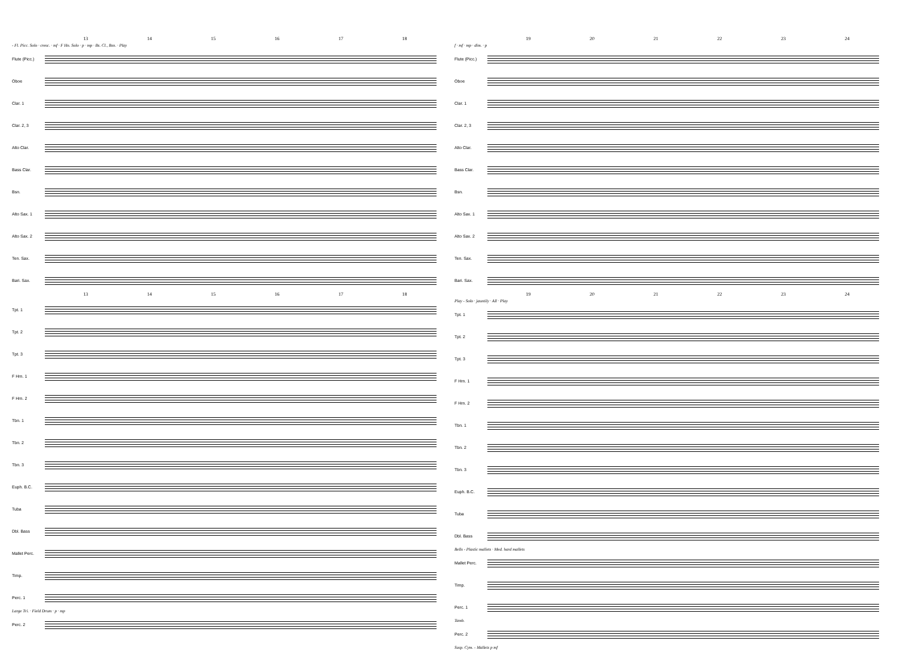13 14 15 16 17 18
- Fl. Picc. Solo · cresc. · mf · F Hn. Solo · p · mp · Bs. Cl., Bsn. · Play
Flute (Picc.)
Oboe
Clar. 1
Clar. 2, 3
Alto Clar.
Bass Clar.
Bsn.
Alto Sax. 1
Alto Sax. 2
Ten. Sax.
Bari. Sax.
13 14 15 16 17 18
Tpt. 1
Tpt. 2
Tpt. 3
F Hrn. 1
F Hrn. 2
Tbn. 1
Tbn. 2
Tbn. 3
Euph. B.C.
Tuba
Dbl. Bass
Mallet Perc.
Timp.
Perc. 1
Large Tri. · Field Drum · p · mp
Perc. 2
19 20 21 22 23 24
f · mf · mp · dim. · p
Flute (Picc.)
Oboe
Clar. 1
Clar. 2, 3
Alto Clar.
Bass Clar.
Bsn.
Alto Sax. 1
Alto Sax. 2
Ten. Sax.
Bari. Sax.
19 20 21 22 23 24
Play - Solo · jauntily · All · Play
Tpt. 1
Tpt. 2
Tpt. 3
F Hrn. 1
F Hrn. 2
Tbn. 1
Tbn. 2
Tbn. 3
Euph. B.C.
Tuba
Dbl. Bass
Bells - Plastic mallets · Med. hard mallets
Mallet Perc.
Timp.
Perc. 1
Tamb.
Perc. 2
Susp. Cym. - Mallets p mf